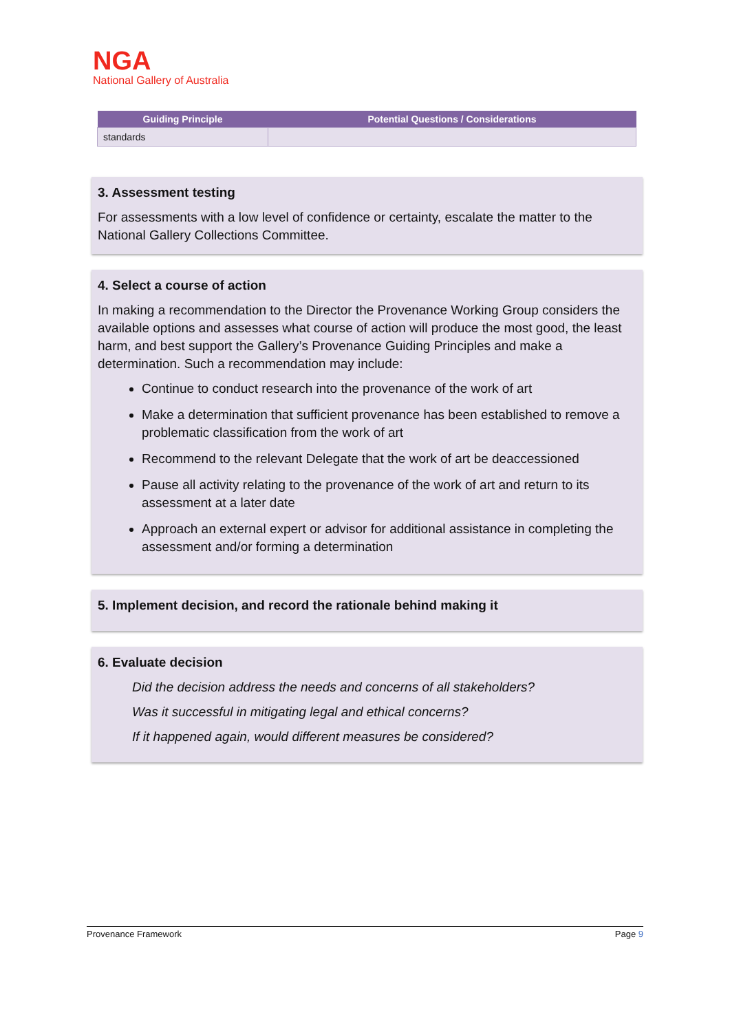NGA
National Gallery of Australia
| Guiding Principle | Potential Questions / Considerations |
| --- | --- |
| standards | |
3. Assessment testing
For assessments with a low level of confidence or certainty, escalate the matter to the National Gallery Collections Committee.
4. Select a course of action
In making a recommendation to the Director the Provenance Working Group considers the available options and assesses what course of action will produce the most good, the least harm, and best support the Gallery’s Provenance Guiding Principles and make a determination. Such a recommendation may include:
Continue to conduct research into the provenance of the work of art
Make a determination that sufficient provenance has been established to remove a problematic classification from the work of art
Recommend to the relevant Delegate that the work of art be deaccessioned
Pause all activity relating to the provenance of the work of art and return to its assessment at a later date
Approach an external expert or advisor for additional assistance in completing the assessment and/or forming a determination
5. Implement decision, and record the rationale behind making it
6. Evaluate decision
Did the decision address the needs and concerns of all stakeholders?
Was it successful in mitigating legal and ethical concerns?
If it happened again, would different measures be considered?
Provenance Framework Page 9